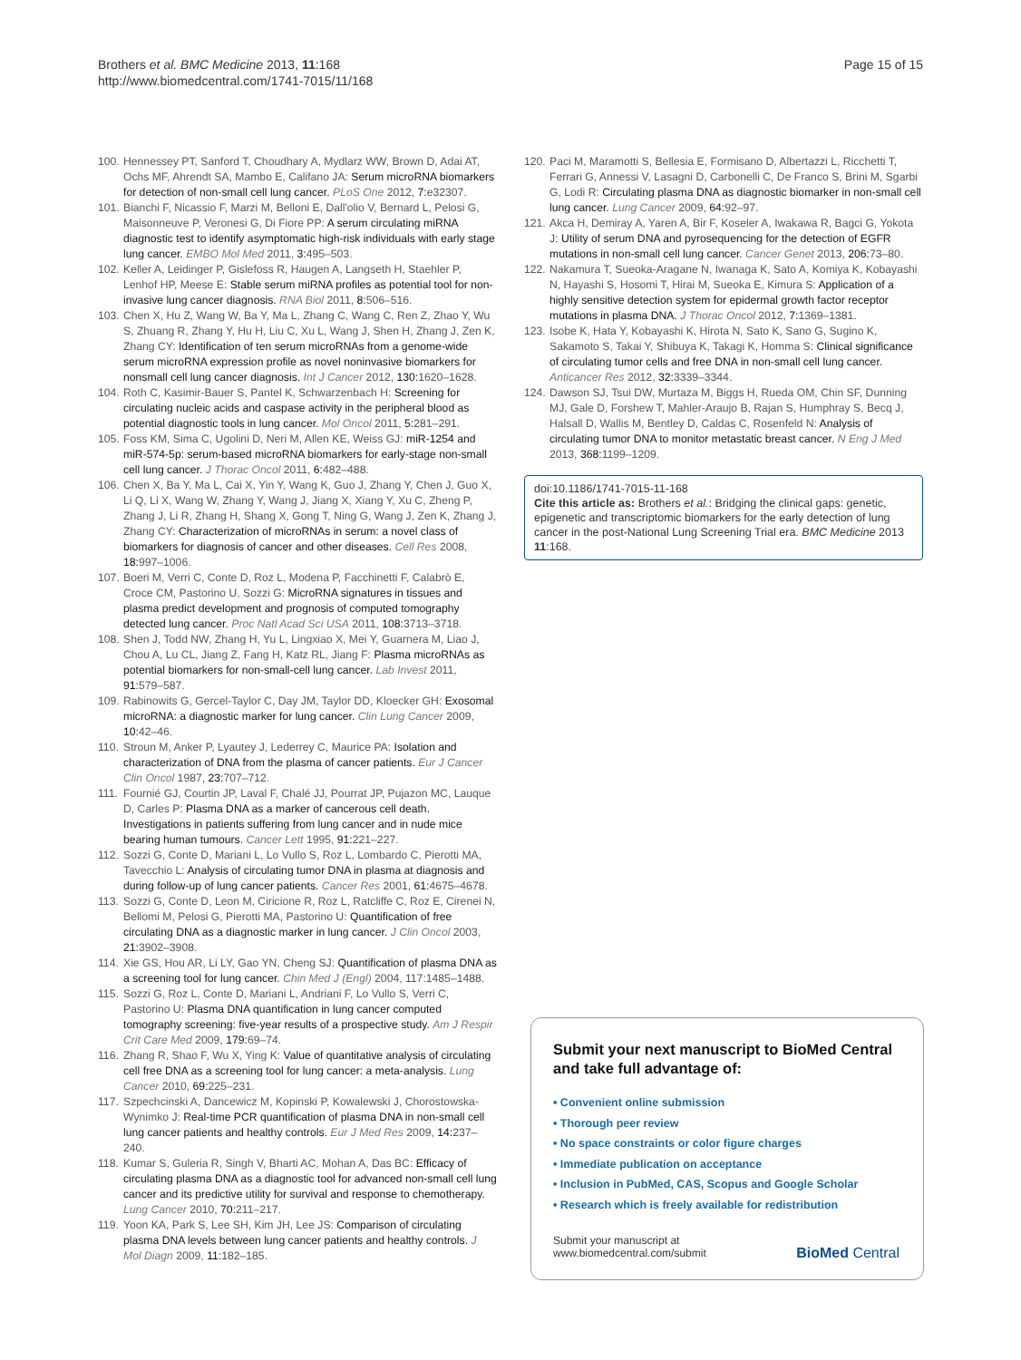Brothers et al. BMC Medicine 2013, 11:168
http://www.biomedcentral.com/1741-7015/11/168
Page 15 of 15
100. Hennessey PT, Sanford T, Choudhary A, Mydlarz WW, Brown D, Adai AT, Ochs MF, Ahrendt SA, Mambo E, Califano JA: Serum microRNA biomarkers for detection of non-small cell lung cancer. PLoS One 2012, 7: e32307.
101. Bianchi F, Nicassio F, Marzi M, Belloni E, Dall'olio V, Bernard L, Pelosi G, Maisonneuve P, Veronesi G, Di Fiore PP: A serum circulating miRNA diagnostic test to identify asymptomatic high-risk individuals with early stage lung cancer. EMBO Mol Med 2011, 3: 495–503.
102. Keller A, Leidinger P, Gislefoss R, Haugen A, Langseth H, Staehler P, Lenhof HP, Meese E: Stable serum miRNA profiles as potential tool for non-invasive lung cancer diagnosis. RNA Biol 2011, 8: 506–516.
103. Chen X, Hu Z, Wang W, Ba Y, Ma L, Zhang C, Wang C, Ren Z, Zhao Y, Wu S, Zhuang R, Zhang Y, Hu H, Liu C, Xu L, Wang J, Shen H, Zhang J, Zen K, Zhang CY: Identification of ten serum microRNAs from a genome-wide serum microRNA expression profile as novel noninvasive biomarkers for nonsmall cell lung cancer diagnosis. Int J Cancer 2012, 130: 1620–1628.
104. Roth C, Kasimir-Bauer S, Pantel K, Schwarzenbach H: Screening for circulating nucleic acids and caspase activity in the peripheral blood as potential diagnostic tools in lung cancer. Mol Oncol 2011, 5: 281–291.
105. Foss KM, Sima C, Ugolini D, Neri M, Allen KE, Weiss GJ: miR-1254 and miR-574-5p: serum-based microRNA biomarkers for early-stage non-small cell lung cancer. J Thorac Oncol 2011, 6: 482–488.
106. Chen X, Ba Y, Ma L, Cai X, Yin Y, Wang K, Guo J, Zhang Y, Chen J, Guo X, Li Q, Li X, Wang W, Zhang Y, Wang J, Jiang X, Xiang Y, Xu C, Zheng P, Zhang J, Li R, Zhang H, Shang X, Gong T, Ning G, Wang J, Zen K, Zhang J, Zhang CY: Characterization of microRNAs in serum: a novel class of biomarkers for diagnosis of cancer and other diseases. Cell Res 2008, 18: 997–1006.
107. Boeri M, Verri C, Conte D, Roz L, Modena P, Facchinetti F, Calabrò E, Croce CM, Pastorino U, Sozzi G: MicroRNA signatures in tissues and plasma predict development and prognosis of computed tomography detected lung cancer. Proc Natl Acad Sci USA 2011, 108: 3713–3718.
108. Shen J, Todd NW, Zhang H, Yu L, Lingxiao X, Mei Y, Guarnera M, Liao J, Chou A, Lu CL, Jiang Z, Fang H, Katz RL, Jiang F: Plasma microRNAs as potential biomarkers for non-small-cell lung cancer. Lab Invest 2011, 91: 579–587.
109. Rabinowits G, Gercel-Taylor C, Day JM, Taylor DD, Kloecker GH: Exosomal microRNA: a diagnostic marker for lung cancer. Clin Lung Cancer 2009, 10: 42–46.
110. Stroun M, Anker P, Lyautey J, Lederrey C, Maurice PA: Isolation and characterization of DNA from the plasma of cancer patients. Eur J Cancer Clin Oncol 1987, 23: 707–712.
111. Fournié GJ, Courtin JP, Laval F, Chalé JJ, Pourrat JP, Pujazon MC, Lauque D, Carles P: Plasma DNA as a marker of cancerous cell death. Investigations in patients suffering from lung cancer and in nude mice bearing human tumours. Cancer Lett 1995, 91: 221–227.
112. Sozzi G, Conte D, Mariani L, Lo Vullo S, Roz L, Lombardo C, Pierotti MA, Tavecchio L: Analysis of circulating tumor DNA in plasma at diagnosis and during follow-up of lung cancer patients. Cancer Res 2001, 61: 4675–4678.
113. Sozzi G, Conte D, Leon M, Ciricione R, Roz L, Ratcliffe C, Roz E, Cirenei N, Bellomi M, Pelosi G, Pierotti MA, Pastorino U: Quantification of free circulating DNA as a diagnostic marker in lung cancer. J Clin Oncol 2003, 21: 3902–3908.
114. Xie GS, Hou AR, Li LY, Gao YN, Cheng SJ: Quantification of plasma DNA as a screening tool for lung cancer. Chin Med J (Engl) 2004, 117:1485–1488.
115. Sozzi G, Roz L, Conte D, Mariani L, Andriani F, Lo Vullo S, Verri C, Pastorino U: Plasma DNA quantification in lung cancer computed tomography screening: five-year results of a prospective study. Am J Respir Crit Care Med 2009, 179: 69–74.
116. Zhang R, Shao F, Wu X, Ying K: Value of quantitative analysis of circulating cell free DNA as a screening tool for lung cancer: a meta-analysis. Lung Cancer 2010, 69: 225–231.
117. Szpechcinski A, Dancewicz M, Kopinski P, Kowalewski J, Chorostowska-Wynimko J: Real-time PCR quantification of plasma DNA in non-small cell lung cancer patients and healthy controls. Eur J Med Res 2009, 14: 237–240.
118. Kumar S, Guleria R, Singh V, Bharti AC, Mohan A, Das BC: Efficacy of circulating plasma DNA as a diagnostic tool for advanced non-small cell lung cancer and its predictive utility for survival and response to chemotherapy. Lung Cancer 2010, 70: 211–217.
119. Yoon KA, Park S, Lee SH, Kim JH, Lee JS: Comparison of circulating plasma DNA levels between lung cancer patients and healthy controls. J Mol Diagn 2009, 11: 182–185.
120. Paci M, Maramotti S, Bellesia E, Formisano D, Albertazzi L, Ricchetti T, Ferrari G, Annessi V, Lasagni D, Carbonelli C, De Franco S, Brini M, Sgarbi G, Lodi R: Circulating plasma DNA as diagnostic biomarker in non-small cell lung cancer. Lung Cancer 2009, 64: 92–97.
121. Akca H, Demiray A, Yaren A, Bir F, Koseler A, Iwakawa R, Bagci G, Yokota J: Utility of serum DNA and pyrosequencing for the detection of EGFR mutations in non-small cell lung cancer. Cancer Genet 2013, 206: 73–80.
122. Nakamura T, Sueoka-Aragane N, Iwanaga K, Sato A, Komiya K, Kobayashi N, Hayashi S, Hosomi T, Hirai M, Sueoka E, Kimura S: Application of a highly sensitive detection system for epidermal growth factor receptor mutations in plasma DNA. J Thorac Oncol 2012, 7: 1369–1381.
123. Isobe K, Hata Y, Kobayashi K, Hirota N, Sato K, Sano G, Sugino K, Sakamoto S, Takai Y, Shibuya K, Takagi K, Homma S: Clinical significance of circulating tumor cells and free DNA in non-small cell lung cancer. Anticancer Res 2012, 32: 3339–3344.
124. Dawson SJ, Tsui DW, Murtaza M, Biggs H, Rueda OM, Chin SF, Dunning MJ, Gale D, Forshew T, Mahler-Araujo B, Rajan S, Humphray S, Becq J, Halsall D, Wallis M, Bentley D, Caldas C, Rosenfeld N: Analysis of circulating tumor DNA to monitor metastatic breast cancer. N Eng J Med 2013, 368: 1199–1209.
doi:10.1186/1741-7015-11-168
Cite this article as: Brothers et al.: Bridging the clinical gaps: genetic, epigenetic and transcriptomic biomarkers for the early detection of lung cancer in the post-National Lung Screening Trial era. BMC Medicine 2013 11:168.
Submit your next manuscript to BioMed Central and take full advantage of:
• Convenient online submission
• Thorough peer review
• No space constraints or color figure charges
• Immediate publication on acceptance
• Inclusion in PubMed, CAS, Scopus and Google Scholar
• Research which is freely available for redistribution
Submit your manuscript at
www.biomedcentral.com/submit
BioMed Central